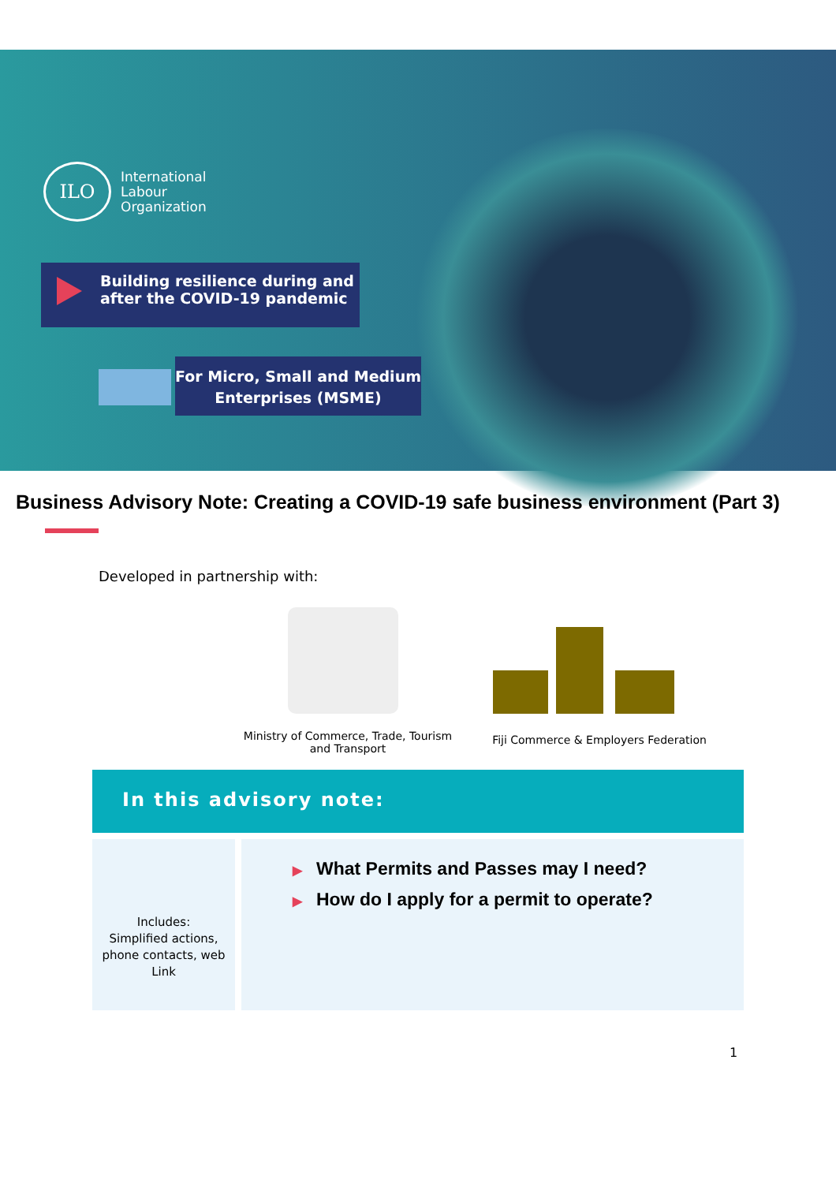ILO
International
Labour
Organization
Building resilience during and after the COVID-19 pandemic
For Micro, Small and Medium Enterprises (MSME)
Business Advisory Note: Creating a COVID-19 safe business environment (Part 3)
Developed in partnership with:
Ministry of Commerce, Trade, Tourism and Transport
Fiji Commerce & Employers Federation
In this advisory note:
Includes:
Simplified actions, phone contacts, web Link
▶ What Permits and Passes may I need?
▶ How do I apply for a permit to operate?
1